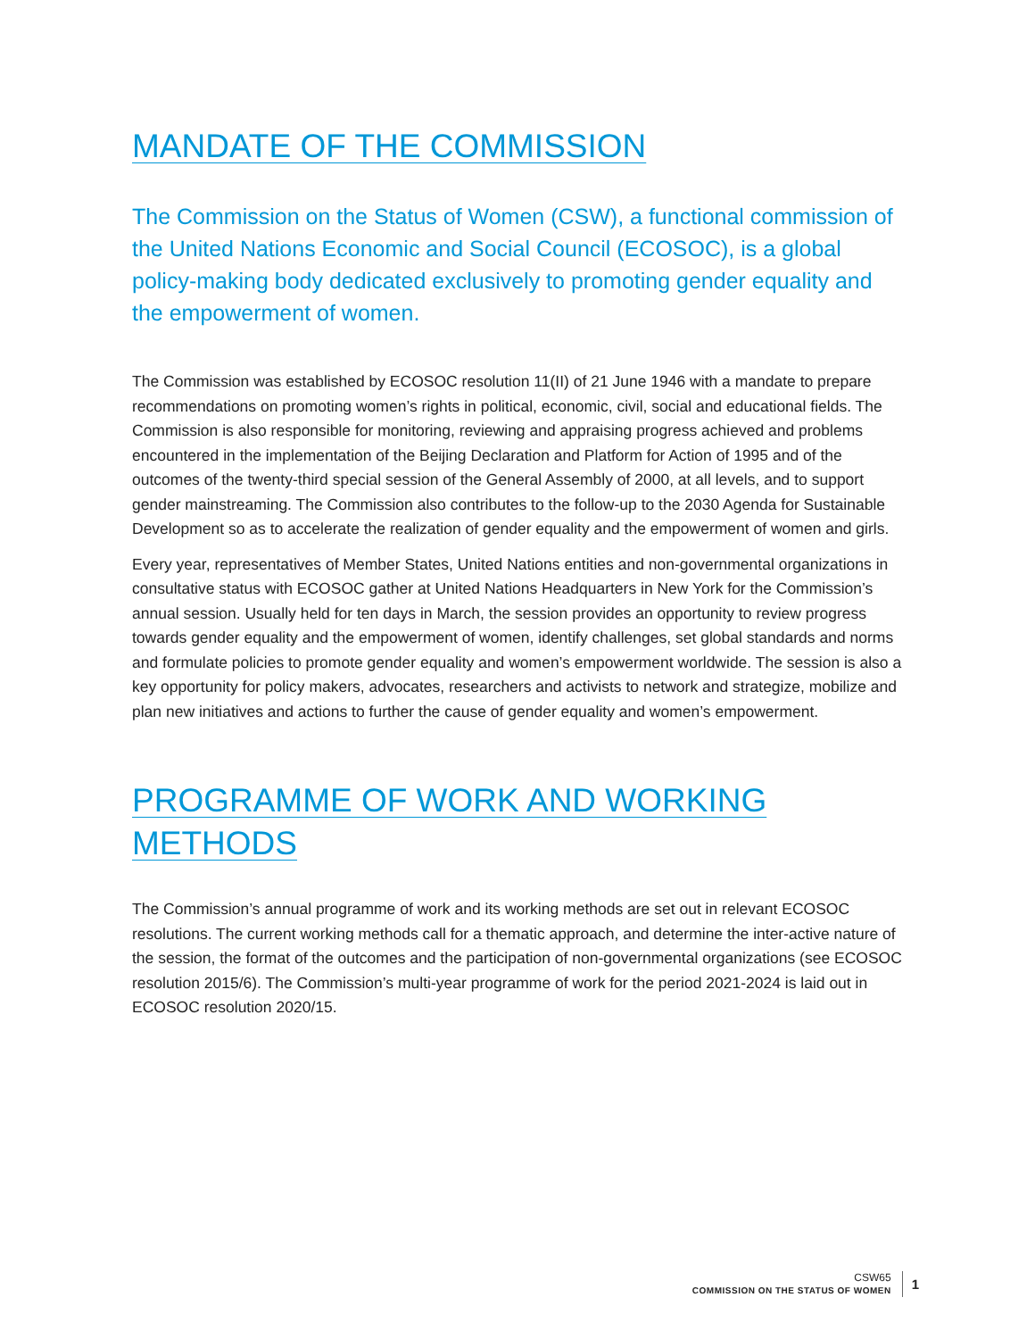MANDATE OF THE COMMISSION
The Commission on the Status of Women (CSW), a functional commission of the United Nations Economic and Social Council (ECOSOC), is a global policy-making body dedicated exclusively to promoting gender equality and the empowerment of women.
The Commission was established by ECOSOC resolution 11(II) of 21 June 1946 with a mandate to prepare recommendations on promoting women’s rights in political, economic, civil, social and educational fields. The Commission is also responsible for monitoring, reviewing and appraising progress achieved and problems encountered in the implementation of the Beijing Declaration and Platform for Action of 1995 and of the outcomes of the twenty-third special session of the General Assembly of 2000, at all levels, and to support gender mainstreaming. The Commission also contributes to the follow-up to the 2030 Agenda for Sustainable Development so as to accelerate the realization of gender equality and the empowerment of women and girls.
Every year, representatives of Member States, United Nations entities and non-governmental organizations in consultative status with ECOSOC gather at United Nations Headquarters in New York for the Commission’s annual session. Usually held for ten days in March, the session provides an opportunity to review progress towards gender equality and the empowerment of women, identify challenges, set global standards and norms and formulate policies to promote gender equality and women’s empowerment worldwide. The session is also a key opportunity for policy makers, advocates, researchers and activists to network and strategize, mobilize and plan new initiatives and actions to further the cause of gender equality and women’s empowerment.
PROGRAMME OF WORK AND WORKING METHODS
The Commission’s annual programme of work and its working methods are set out in relevant ECOSOC resolutions. The current working methods call for a thematic approach, and determine the inter-active nature of the session, the format of the outcomes and the participation of non-governmental organizations (see ECOSOC resolution 2015/6). The Commission’s multi-year programme of work for the period 2021-2024 is laid out in ECOSOC resolution 2020/15.
CSW65
COMMISSION ON THE STATUS OF WOMEN
1